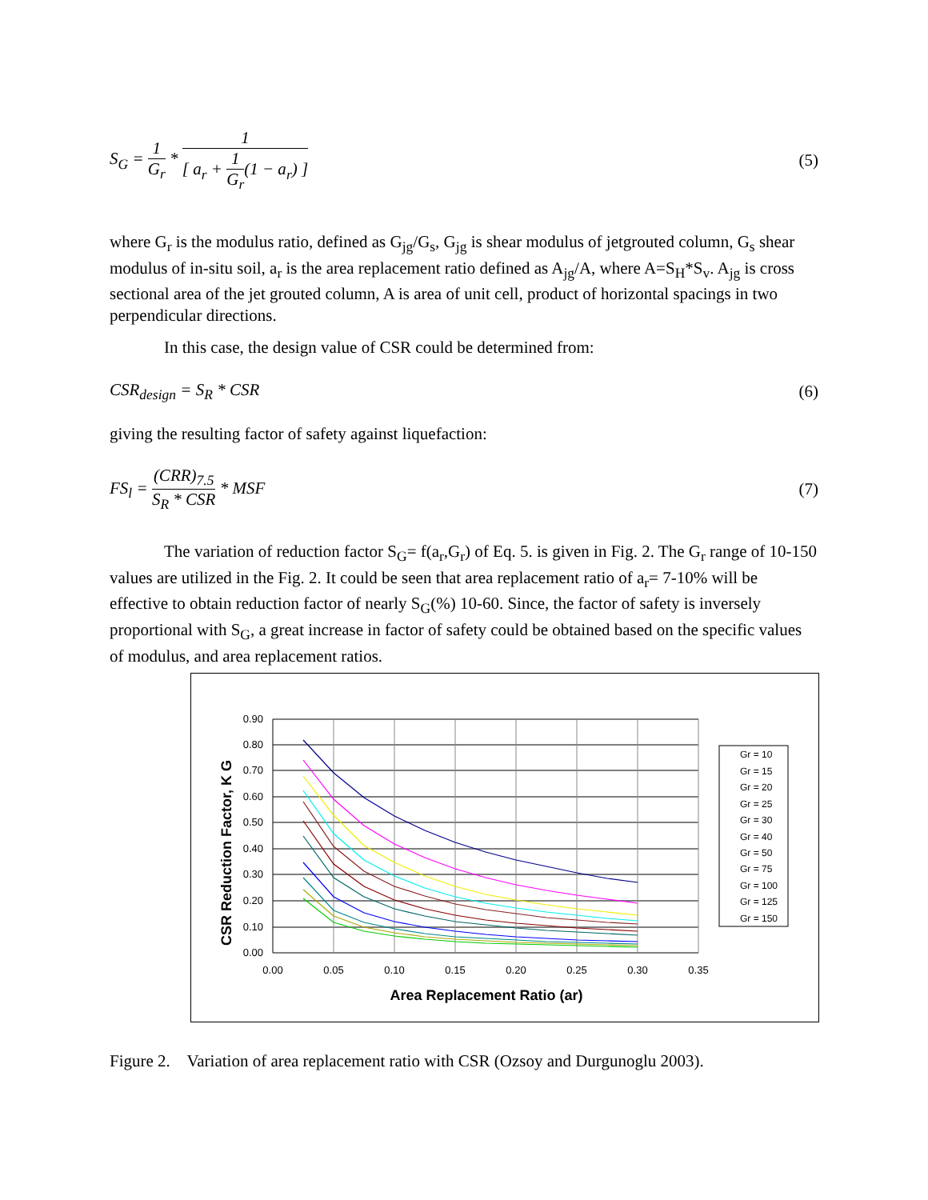S<sub>G</sub> = 1 G<sub>r</sub> * 1 [ a<sub>r</sub> + 1 G<sub>r</sub>(1 − a<sub>r</sub>) ] (5)
where G<sub>r</sub> is the modulus ratio, defined as G<sub>jg</sub>/G<sub>s</sub>, G<sub>jg</sub> is shear modulus of jetgrouted column, G<sub>s</sub> shear modulus of in-situ soil, a<sub>r</sub> is the area replacement ratio defined as A<sub>jg</sub>/A, where A=S<sub>H</sub>*S<sub>v</sub>. A<sub>jg</sub> is cross sectional area of the jet grouted column, A is area of unit cell, product of horizontal spacings in two perpendicular directions.
In this case, the design value of CSR could be determined from:
CSR<sub>design</sub> = S<sub>R</sub> * CSR (6)
giving the resulting factor of safety against liquefaction:
FS<sub>l</sub> = (CRR)<sub>7.5</sub> S<sub>R</sub> * CSR * MSF (7)
The variation of reduction factor S<sub>G</sub>= f(a<sub>r</sub>,G<sub>r</sub>) of Eq. 5. is given in Fig. 2. The G<sub>r</sub> range of 10-150 values are utilized in the Fig. 2. It could be seen that area replacement ratio of a<sub>r</sub>= 7-10% will be effective to obtain reduction factor of nearly S<sub>G</sub>(%) 10-60. Since, the factor of safety is inversely proportional with S<sub>G</sub>, a great increase in factor of safety could be obtained based on the specific values of modulus, and area replacement ratios.
CSR Reduction Factor, K G
0.90
0.80
0.70
0.60
0.50
0.40
0.30
0.20
0.10
0.00
0.00
0.05
0.10
0.15
0.20
0.25
0.30
0.35
Area Replacement Ratio (ar)
Gr = 10
Gr = 15
Gr = 20
Gr = 25
Gr = 30
Gr = 40
Gr = 50
Gr = 75
Gr = 100
Gr = 125
Gr = 150
Figure 2. Variation of area replacement ratio with CSR (Ozsoy and Durgunoglu 2003).